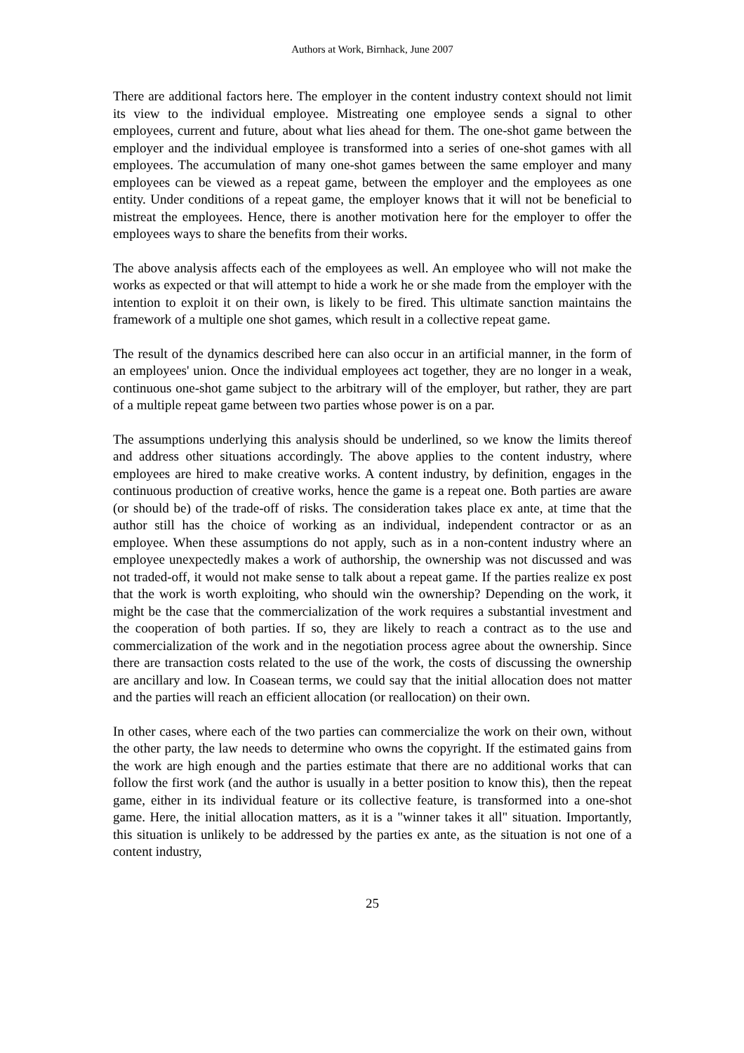Authors at Work, Birnhack, June 2007
There are additional factors here. The employer in the content industry context should not limit its view to the individual employee. Mistreating one employee sends a signal to other employees, current and future, about what lies ahead for them. The one-shot game between the employer and the individual employee is transformed into a series of one-shot games with all employees. The accumulation of many one-shot games between the same employer and many employees can be viewed as a repeat game, between the employer and the employees as one entity. Under conditions of a repeat game, the employer knows that it will not be beneficial to mistreat the employees. Hence, there is another motivation here for the employer to offer the employees ways to share the benefits from their works.
The above analysis affects each of the employees as well. An employee who will not make the works as expected or that will attempt to hide a work he or she made from the employer with the intention to exploit it on their own, is likely to be fired. This ultimate sanction maintains the framework of a multiple one shot games, which result in a collective repeat game.
The result of the dynamics described here can also occur in an artificial manner, in the form of an employees' union. Once the individual employees act together, they are no longer in a weak, continuous one-shot game subject to the arbitrary will of the employer, but rather, they are part of a multiple repeat game between two parties whose power is on a par.
The assumptions underlying this analysis should be underlined, so we know the limits thereof and address other situations accordingly. The above applies to the content industry, where employees are hired to make creative works. A content industry, by definition, engages in the continuous production of creative works, hence the game is a repeat one. Both parties are aware (or should be) of the trade-off of risks. The consideration takes place ex ante, at time that the author still has the choice of working as an individual, independent contractor or as an employee. When these assumptions do not apply, such as in a non-content industry where an employee unexpectedly makes a work of authorship, the ownership was not discussed and was not traded-off, it would not make sense to talk about a repeat game. If the parties realize ex post that the work is worth exploiting, who should win the ownership? Depending on the work, it might be the case that the commercialization of the work requires a substantial investment and the cooperation of both parties. If so, they are likely to reach a contract as to the use and commercialization of the work and in the negotiation process agree about the ownership. Since there are transaction costs related to the use of the work, the costs of discussing the ownership are ancillary and low. In Coasean terms, we could say that the initial allocation does not matter and the parties will reach an efficient allocation (or reallocation) on their own.
In other cases, where each of the two parties can commercialize the work on their own, without the other party, the law needs to determine who owns the copyright. If the estimated gains from the work are high enough and the parties estimate that there are no additional works that can follow the first work (and the author is usually in a better position to know this), then the repeat game, either in its individual feature or its collective feature, is transformed into a one-shot game. Here, the initial allocation matters, as it is a "winner takes it all" situation. Importantly, this situation is unlikely to be addressed by the parties ex ante, as the situation is not one of a content industry,
25